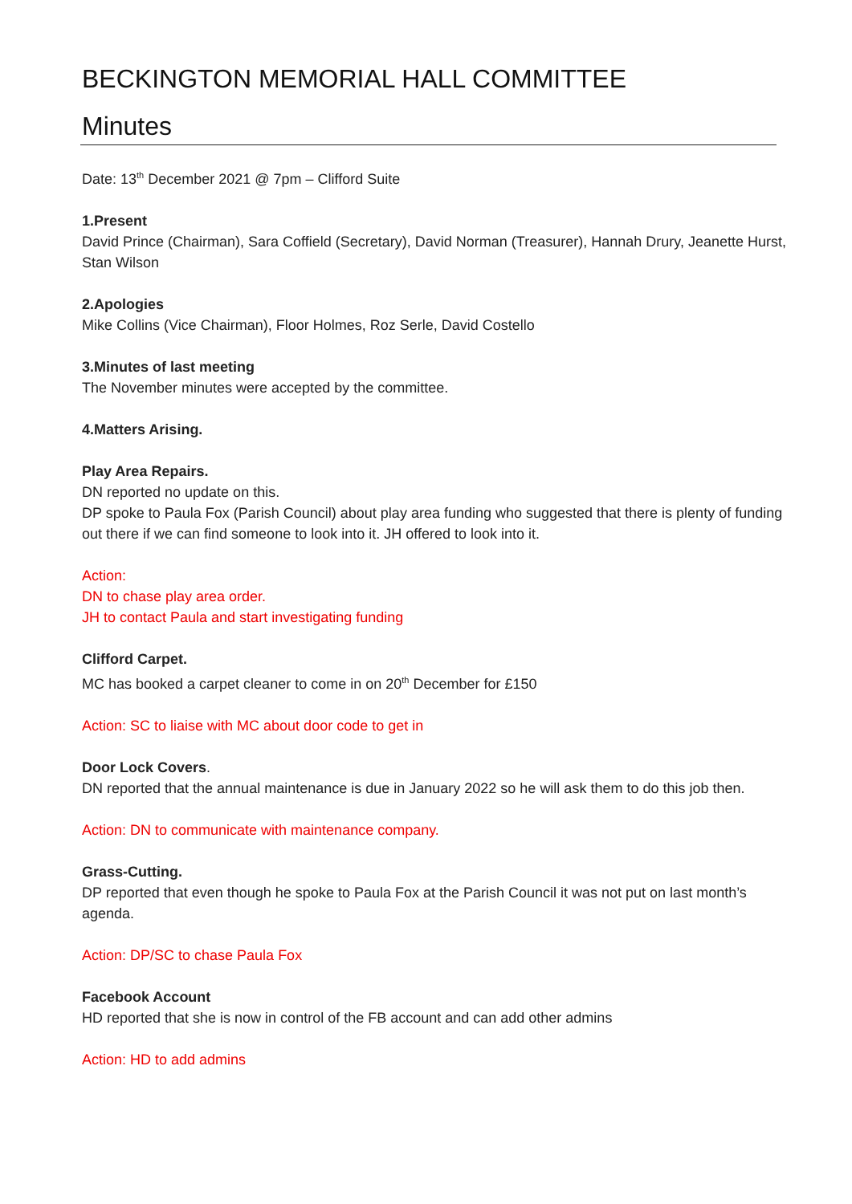BECKINGTON MEMORIAL HALL COMMITTEE
Minutes
Date: 13<sup>th</sup> December 2021 @ 7pm – Clifford Suite
1.Present
David Prince (Chairman), Sara Coffield (Secretary), David Norman (Treasurer), Hannah Drury, Jeanette Hurst, Stan Wilson
2.Apologies
Mike Collins (Vice Chairman), Floor Holmes, Roz Serle, David Costello
3.Minutes of last meeting
The November minutes were accepted by the committee.
4.Matters Arising.
Play Area Repairs.
DN reported no update on this.
DP spoke to Paula Fox (Parish Council) about play area funding who suggested that there is plenty of funding out there if we can find someone to look into it. JH offered to look into it.
Action:
DN to chase play area order.
JH to contact Paula and start investigating funding
Clifford Carpet.
MC has booked a carpet cleaner to come in on 20<sup>th</sup> December for £150
Action: SC to liaise with MC about door code to get in
Door Lock Covers.
DN reported that the annual maintenance is due in January 2022 so he will ask them to do this job then.
Action: DN to communicate with maintenance company.
Grass-Cutting.
DP reported that even though he spoke to Paula Fox at the Parish Council it was not put on last month’s agenda.
Action: DP/SC to chase Paula Fox
Facebook Account
HD reported that she is now in control of the FB account and can add other admins
Action: HD to add admins